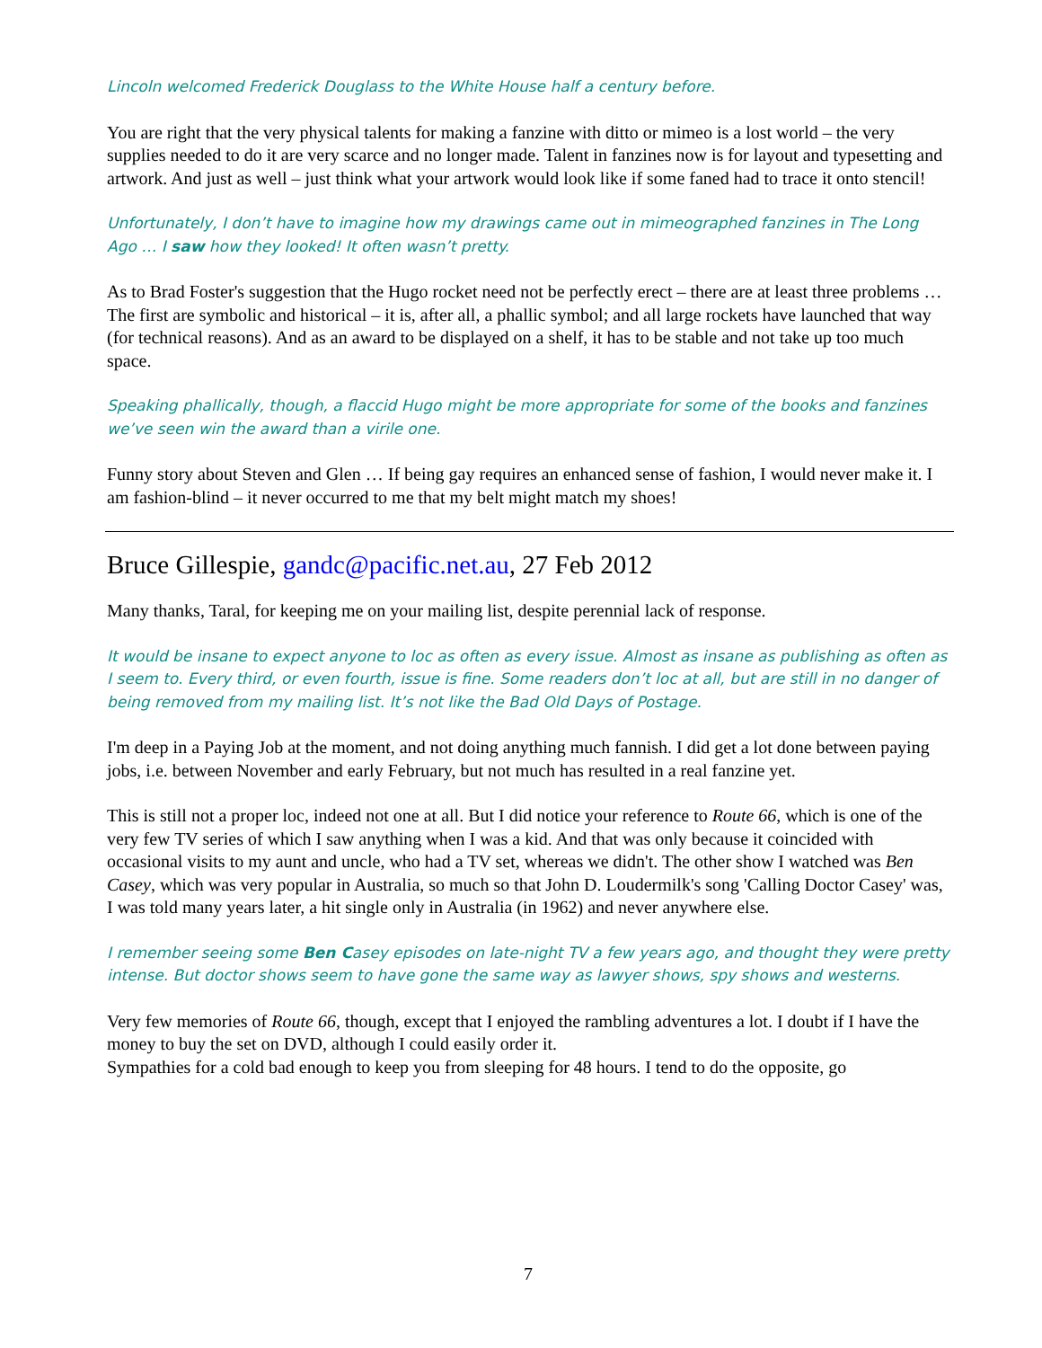Lincoln welcomed Frederick Douglass to the White House half a century before.
You are right that the very physical talents for making a fanzine with ditto or mimeo is a lost world – the very supplies needed to do it are very scarce and no longer made. Talent in fanzines now is for layout and typesetting and artwork. And just as well – just think what your artwork would look like if some faned had to trace it onto stencil!
Unfortunately, I don’t have to imagine how my drawings came out in mimeographed fanzines in The Long Ago … I saw how they looked! It often wasn’t pretty.
As to Brad Foster's suggestion that the Hugo rocket need not be perfectly erect – there are at least three problems … The first are symbolic and historical – it is, after all, a phallic symbol; and all large rockets have launched that way (for technical reasons). And as an award to be displayed on a shelf, it has to be stable and not take up too much space.
Speaking phallically, though, a flaccid Hugo might be more appropriate for some of the books and fanzines we’ve seen win the award than a virile one.
Funny story about Steven and Glen … If being gay requires an enhanced sense of fashion, I would never make it. I am fashion-blind – it never occurred to me that my belt might match my shoes!
Bruce Gillespie, gandc@pacific.net.au, 27 Feb 2012
Many thanks, Taral, for keeping me on your mailing list, despite perennial lack of response.
It would be insane to expect anyone to loc as often as every issue. Almost as insane as publishing as often as I seem to. Every third, or even fourth, issue is fine. Some readers don’t loc at all, but are still in no danger of being removed from my mailing list. It’s not like the Bad Old Days of Postage.
I'm deep in a Paying Job at the moment, and not doing anything much fannish. I did get a lot done between paying jobs, i.e. between November and early February, but not much has resulted in a real fanzine yet.
This is still not a proper loc, indeed not one at all. But I did notice your reference to Route 66, which is one of the very few TV series of which I saw anything when I was a kid. And that was only because it coincided with occasional visits to my aunt and uncle, who had a TV set, whereas we didn't. The other show I watched was Ben Casey, which was very popular in Australia, so much so that John D. Loudermilk's song 'Calling Doctor Casey' was, I was told many years later, a hit single only in Australia (in 1962) and never anywhere else.
I remember seeing some Ben Casey episodes on late-night TV a few years ago, and thought they were pretty intense. But doctor shows seem to have gone the same way as lawyer shows, spy shows and westerns.
Very few memories of Route 66, though, except that I enjoyed the rambling adventures a lot. I doubt if I have the money to buy the set on DVD, although I could easily order it.
Sympathies for a cold bad enough to keep you from sleeping for 48 hours. I tend to do the opposite, go
7